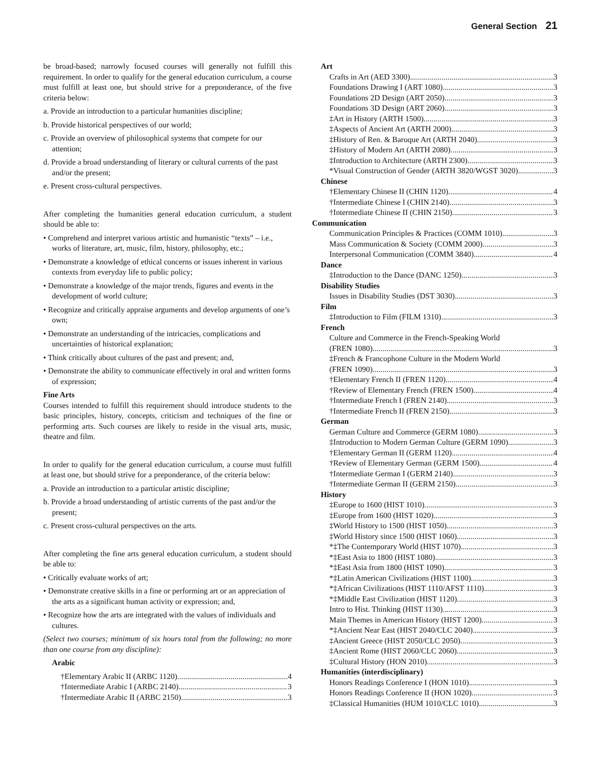General Section 21
be broad-based; narrowly focused courses will generally not fulfill this requirement. In order to qualify for the general education curriculum, a course must fulfill at least one, but should strive for a preponderance, of the five criteria below:
a. Provide an introduction to a particular humanities discipline;
b. Provide historical perspectives of our world;
c. Provide an overview of philosophical systems that compete for our attention;
d. Provide a broad understanding of literary or cultural currents of the past and/or the present;
e. Present cross-cultural perspectives.
After completing the humanities general education curriculum, a student should be able to:
• Comprehend and interpret various artistic and humanistic “texts” – i.e., works of literature, art, music, film, history, philosophy, etc.;
• Demonstrate a knowledge of ethical concerns or issues inherent in various contexts from everyday life to public policy;
• Demonstrate a knowledge of the major trends, figures and events in the development of world culture;
• Recognize and critically appraise arguments and develop arguments of one’s own;
• Demonstrate an understanding of the intricacies, complications and uncertainties of historical explanation;
• Think critically about cultures of the past and present; and,
• Demonstrate the ability to communicate effectively in oral and written forms of expression;
Fine Arts
Courses intended to fulfill this requirement should introduce students to the basic principles, history, concepts, criticism and techniques of the fine or performing arts. Such courses are likely to reside in the visual arts, music, theatre and film.
In order to qualify for the general education curriculum, a course must fulfill at least one, but should strive for a preponderance, of the criteria below:
a. Provide an introduction to a particular artistic discipline;
b. Provide a broad understanding of artistic currents of the past and/or the present;
c. Present cross-cultural perspectives on the arts.
After completing the fine arts general education curriculum, a student should be able to:
• Critically evaluate works of art;
• Demonstrate creative skills in a fine or performing art or an appreciation of the arts as a significant human activity or expression; and,
• Recognize how the arts are integrated with the values of individuals and cultures.
(Select two courses; minimum of six hours total from the following; no more than one course from any discipline):
Arabic
†Elementary Arabic II (ARBC 1120) 4
†Intermediate Arabic I (ARBC 2140) 3
†Intermediate Arabic II (ARBC 2150) 3
Art
Crafts in Art (AED 3300) 3
Foundations Drawing I (ART 1080) 3
Foundations 2D Design (ART 2050) 3
Foundations 3D Design (ART 2060) 3
‡Art in History (ARTH 1500) 3
‡Aspects of Ancient Art (ARTH 2000) 3
‡History of Ren. & Baroque Art (ARTH 2040) 3
‡History of Modern Art (ARTH 2080) 3
‡Introduction to Architecture (ARTH 2300) 3
*Visual Construction of Gender (ARTH 3820/WGST 3020) 3
Chinese
†Elementary Chinese II (CHIN 1120) 4
†Intermediate Chinese I (CHIN 2140) 3
†Intermediate Chinese II (CHIN 2150) 3
Communication
Communication Principles & Practices (COMM 1010) 3
Mass Communication & Society (COMM 2000) 3
Interpersonal Communication (COMM 3840) 4
Dance
‡Introduction to the Dance (DANC 1250) 3
Disability Studies
Issues in Disability Studies (DST 3030) 3
Film
‡Introduction to Film (FILM 1310) 3
French
Culture and Commerce in the French-Speaking World
(FREN 1080) 3
‡French & Francophone Culture in the Modern World
(FREN 1090) 3
†Elementary French II (FREN 1120) 4
†Review of Elementary French (FREN 1500) 4
†Intermediate French I (FREN 2140) 3
†Intermediate French II (FREN 2150) 3
German
German Culture and Commerce (GERM 1080) 3
‡Introduction to Modern German Culture (GERM 1090) 3
†Elementary German II (GERM 1120) 4
†Review of Elementary German (GERM 1500) 4
†Intermediate German I (GERM 2140) 3
†Intermediate German II (GERM 2150) 3
History
‡Europe to 1600 (HIST 1010) 3
‡Europe from 1600 (HIST 1020) 3
‡World History to 1500 (HIST 1050) 3
‡World History since 1500 (HIST 1060) 3
*‡The Contemporary World (HIST 1070) 3
*‡East Asia to 1800 (HIST 1080) 3
*‡East Asia from 1800 (HIST 1090) 3
*‡Latin American Civilizations (HIST 1100) 3
*‡African Civilizations (HIST 1110/AFST 1110) 3
*‡Middle East Civilization (HIST 1120) 3
Intro to Hist. Thinking (HIST 1130) 3
Main Themes in American History (HIST 1200) 3
*‡Ancient Near East (HIST 2040/CLC 2040) 3
‡Ancient Greece (HIST 2050/CLC 2050) 3
‡Ancient Rome (HIST 2060/CLC 2060) 3
‡Cultural History (HON 2010) 3
Humanities (interdisciplinary)
Honors Readings Conference I (HON 1010) 3
Honors Readings Conference II (HON 1020) 3
‡Classical Humanities (HUM 1010/CLC 1010) 3